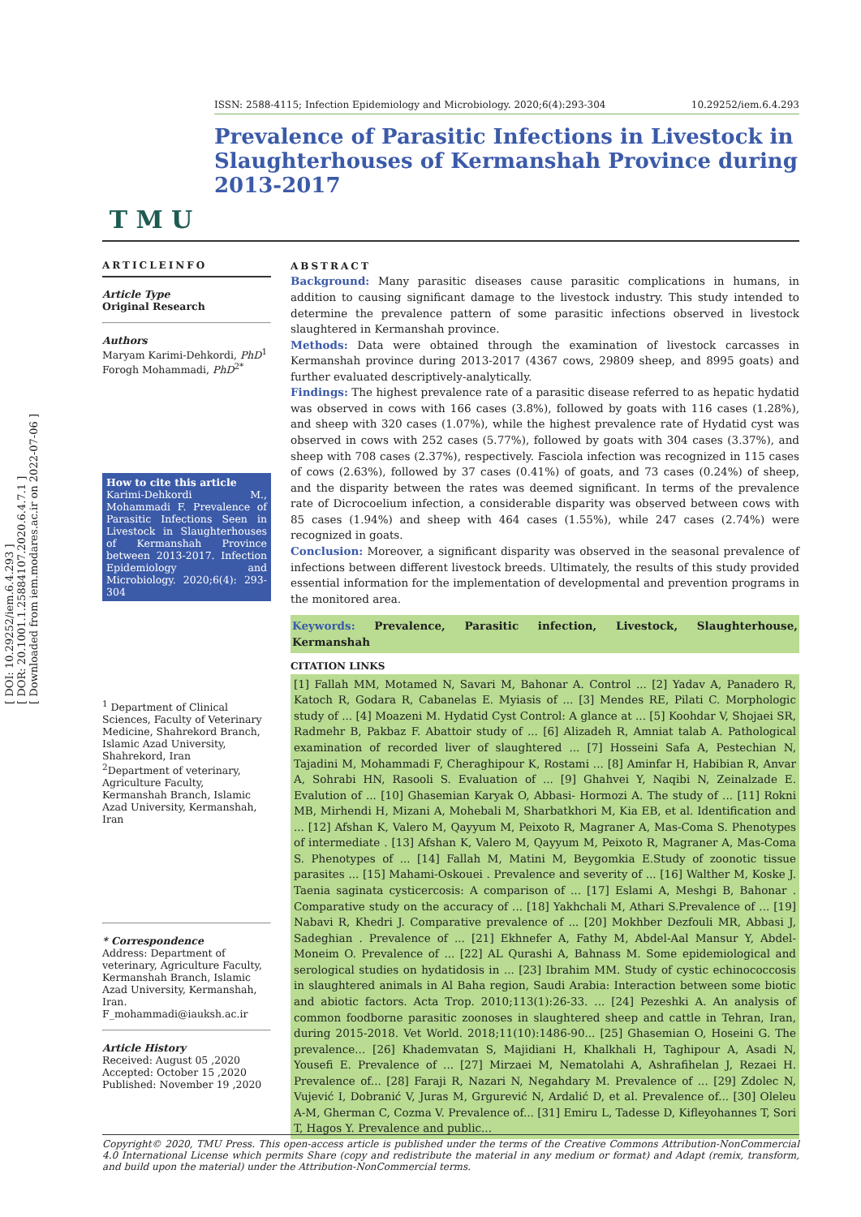[ DOI: 10.29252/iem.6.4.293 ]
[ DOR: 20.1001.1.25884107.2020.6.4.7.1 ]
[ Downloaded from iem.modares.ac.ir on 2022-07-06 ]
T M U
ISSN: 2588-4115; Infection Epidemiology and Microbiology. 2020;6(4):293-304 10.29252/iem.6.4.293
Prevalence of Parasitic Infections in Livestock in Slaughterhouses of Kermanshah Province during 2013-2017
ARTICLEINFO
Article Type
Original Research
Authors
Maryam Karimi-Dehkordi, PhD<sup>1</sup>
Forogh Mohammadi, PhD<sup>2*</sup>
How to cite this article
Karimi-Dehkordi M., Mohammadi F. Prevalence of Parasitic Infections Seen in Livestock in Slaughterhouses of Kermanshah Province between 2013-2017. Infection Epidemiology and Microbiology. 2020;6(4): 293-304
<sup>1</sup> Department of Clinical Sciences, Faculty of Veterinary Medicine, Shahrekord Branch, Islamic Azad University, Shahrekord, Iran
<sup>2</sup> Department of veterinary, Agriculture Faculty, Kermanshah Branch, Islamic Azad University, Kermanshah, Iran
* Correspondence
Address: Department of veterinary, Agriculture Faculty, Kermanshah Branch, Islamic Azad University, Kermanshah, Iran.
F_mohammadi@iauksh.ac.ir
Article History
Received: August 05 ,2020
Accepted: October 15 ,2020
Published: November 19 ,2020
ABSTRACT
Background: Many parasitic diseases cause parasitic complications in humans, in addition to causing significant damage to the livestock industry. This study intended to determine the prevalence pattern of some parasitic infections observed in livestock slaughtered in Kermanshah province.
Methods: Data were obtained through the examination of livestock carcasses in Kermanshah province during 2013-2017 (4367 cows, 29809 sheep, and 8995 goats) and further evaluated descriptively-analytically.
Findings: The highest prevalence rate of a parasitic disease referred to as hepatic hydatid was observed in cows with 166 cases (3.8%), followed by goats with 116 cases (1.28%), and sheep with 320 cases (1.07%), while the highest prevalence rate of Hydatid cyst was observed in cows with 252 cases (5.77%), followed by goats with 304 cases (3.37%), and sheep with 708 cases (2.37%), respectively. Fasciola infection was recognized in 115 cases of cows (2.63%), followed by 37 cases (0.41%) of goats, and 73 cases (0.24%) of sheep, and the disparity between the rates was deemed significant. In terms of the prevalence rate of Dicrocoelium infection, a considerable disparity was observed between cows with 85 cases (1.94%) and sheep with 464 cases (1.55%), while 247 cases (2.74%) were recognized in goats.
Conclusion: Moreover, a significant disparity was observed in the seasonal prevalence of infections between different livestock breeds. Ultimately, the results of this study provided essential information for the implementation of developmental and prevention programs in the monitored area.
Keywords: Prevalence, Parasitic infection, Livestock, Slaughterhouse, Kermanshah
CITATION LINKS
[1] Fallah MM, Motamed N, Savari M, Bahonar A. Control ... [2] Yadav A, Panadero R, Katoch R, Godara R, Cabanelas E. Myiasis of ... [3] Mendes RE, Pilati C. Morphologic study of ... [4] Moazeni M. Hydatid Cyst Control: A glance at ... [5] Koohdar V, Shojaei SR, Radmehr B, Pakbaz F. Abattoir study of ... [6] Alizadeh R, Amniat talab A. Pathological examination of recorded liver of slaughtered ... [7] Hosseini Safa A, Pestechian N, Tajadini M, Mohammadi F, Cheraghipour K, Rostami ... [8] Aminfar H, Habibian R, Anvar A, Sohrabi HN, Rasooli S. Evaluation of ... [9] Ghahvei Y, Naqibi N, Zeinalzade E. Evalution of ... [10] Ghasemian Karyak O, Abbasi- Hormozi A. The study of ... [11] Rokni MB, Mirhendi H, Mizani A, Mohebali M, Sharbatkhori M, Kia EB, et al. Identification and ... [12] Afshan K, Valero M, Qayyum M, Peixoto R, Magraner A, Mas-Coma S. Phenotypes of intermediate . [13] Afshan K, Valero M, Qayyum M, Peixoto R, Magraner A, Mas-Coma S. Phenotypes of ... [14] Fallah M, Matini M, Beygomkia E.Study of zoonotic tissue parasites ... [15] Mahami-Oskouei . Prevalence and severity of ... [16] Walther M, Koske J. Taenia saginata cysticercosis: A comparison of ... [17] Eslami A, Meshgi B, Bahonar . Comparative study on the accuracy of ... [18] Yakhchali M, Athari S.Prevalence of ... [19] Nabavi R, Khedri J. Comparative prevalence of ... [20] Mokhber Dezfouli MR, Abbasi J, Sadeghian . Prevalence of ... [21] Ekhnefer A, Fathy M, Abdel-Aal Mansur Y, Abdel-Moneim O. Prevalence of ... [22] AL Qurashi A, Bahnass M. Some epidemiological and serological studies on hydatidosis in ... [23] Ibrahim MM. Study of cystic echinococcosis in slaughtered animals in Al Baha region, Saudi Arabia: Interaction between some biotic and abiotic factors. Acta Trop. 2010;113(1):26-33. ... [24] Pezeshki A. An analysis of common foodborne parasitic zoonoses in slaughtered sheep and cattle in Tehran, Iran, during 2015-2018. Vet World. 2018;11(10):1486-90... [25] Ghasemian O, Hoseini G. The prevalence... [26] Khademvatan S, Majidiani H, Khalkhali H, Taghipour A, Asadi N, Yousefi E. Prevalence of ... [27] Mirzaei M, Nematolahi A, Ashrafihelan J, Rezaei H. Prevalence of... [28] Faraji R, Nazari N, Negahdary M. Prevalence of ... [29] Zdolec N, Vujević I, Dobranić V, Juras M, Grgurević N, Ardalić D, et al. Prevalence of... [30] Oleleu A-M, Gherman C, Cozma V. Prevalence of... [31] Emiru L, Tadesse D, Kifleyohannes T, Sori T, Hagos Y. Prevalence and public...
Copyright© 2020, TMU Press. This open-access article is published under the terms of the Creative Commons Attribution-NonCommercial 4.0 International License which permits Share (copy and redistribute the material in any medium or format) and Adapt (remix, transform, and build upon the material) under the Attribution-NonCommercial terms.